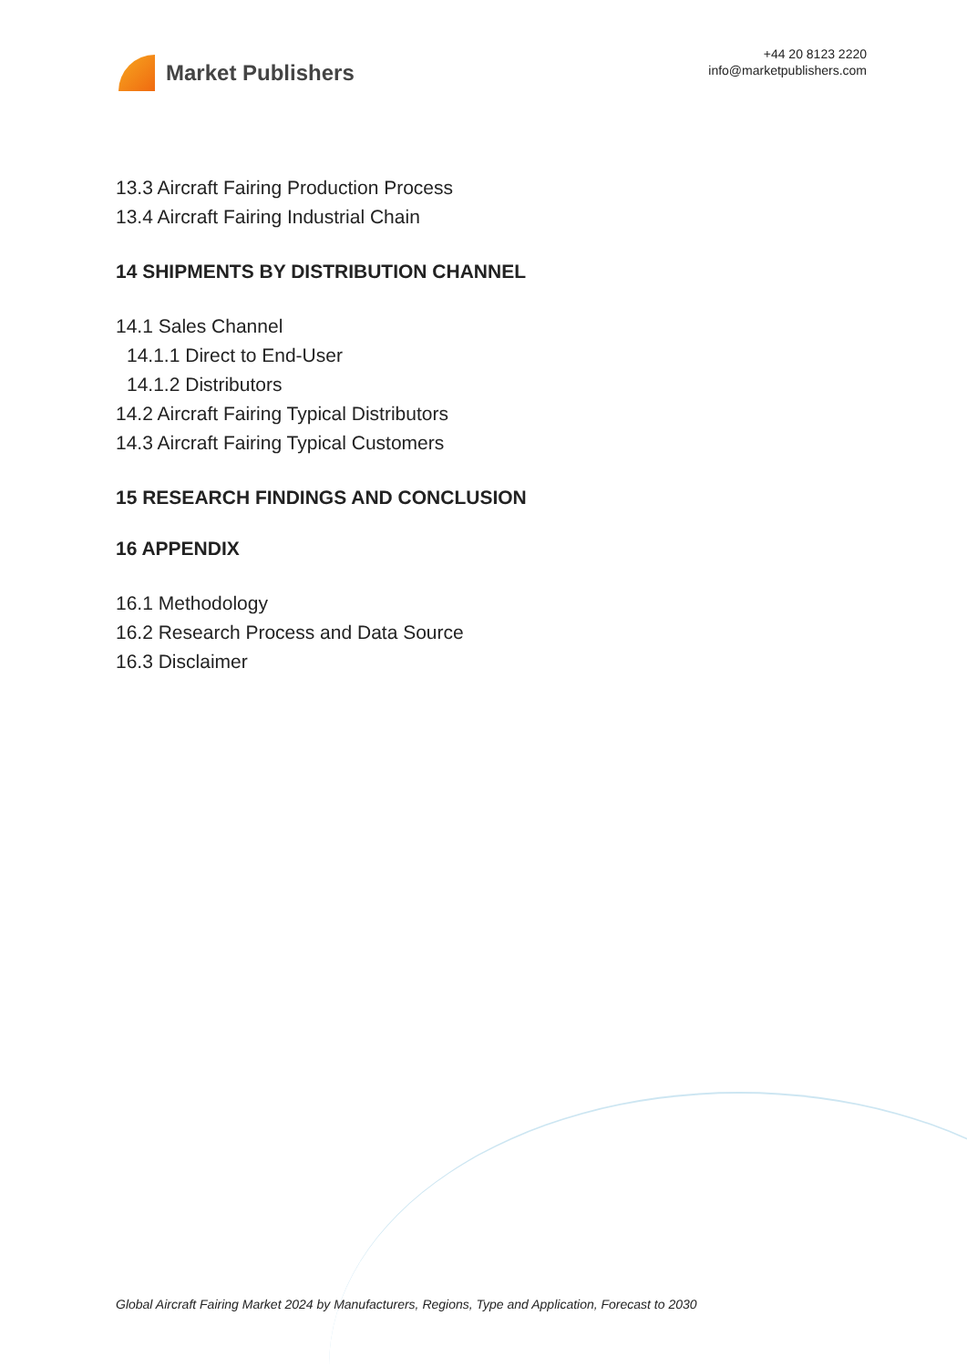Market Publishers
+44 20 8123 2220
info@marketpublishers.com
13.3 Aircraft Fairing Production Process
13.4 Aircraft Fairing Industrial Chain
14 SHIPMENTS BY DISTRIBUTION CHANNEL
14.1 Sales Channel
14.1.1 Direct to End-User
14.1.2 Distributors
14.2 Aircraft Fairing Typical Distributors
14.3 Aircraft Fairing Typical Customers
15 RESEARCH FINDINGS AND CONCLUSION
16 APPENDIX
16.1 Methodology
16.2 Research Process and Data Source
16.3 Disclaimer
Global Aircraft Fairing Market 2024 by Manufacturers, Regions, Type and Application, Forecast to 2030